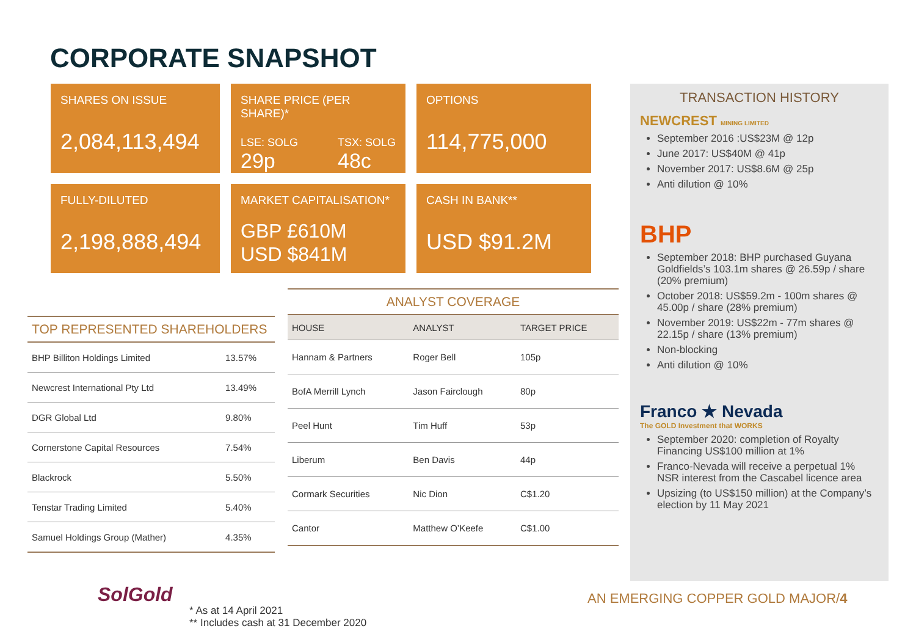CORPORATE SNAPSHOT
SHARES ON ISSUE
2,084,113,494
SHARE PRICE (PER SHARE)*
LSE: SOLG
29p TSX: SOLG
48c
OPTIONS
114,775,000
FULLY-DILUTED
2,198,888,494
MARKET CAPITALISATION*
GBP £610M
USD $841M
CASH IN BANK**
USD $91.2M
TOP REPRESENTED SHAREHOLDERS
| BHP Billiton Holdings Limited | 13.57% |
| Newcrest International Pty Ltd | 13.49% |
| DGR Global Ltd | 9.80% |
| Cornerstone Capital Resources | 7.54% |
| Blackrock | 5.50% |
| Tenstar Trading Limited | 5.40% |
| Samuel Holdings Group (Mather) | 4.35% |
ANALYST COVERAGE
| HOUSE | ANALYST | TARGET PRICE |
| --- | --- | --- |
| Hannam & Partners | Roger Bell | 105p |
| BofA Merrill Lynch | Jason Fairclough | 80p |
| Peel Hunt | Tim Huff | 53p |
| Liberum | Ben Davis | 44p |
| Cormark Securities | Nic Dion | C$1.20 |
| Cantor | Matthew O’Keefe | C$1.00 |
TRANSACTION HISTORY
NEWCREST MINING LIMITED
September 2016 :US$23M @ 12p
June 2017: US$40M @ 41p
November 2017: US$8.6M @ 25p
Anti dilution @ 10%
BHP
September 2018: BHP purchased Guyana Goldfields’s 103.1m shares @ 26.59p / share (20% premium)
October 2018: US$59.2m - 100m shares @ 45.00p / share (28% premium)
November 2019: US$22m - 77m shares @ 22.15p / share (13% premium)
Non-blocking
Anti dilution @ 10%
Franco ★ Nevada
The GOLD Investment that WORKS
September 2020: completion of Royalty Financing US$100 million at 1%
Franco-Nevada will receive a perpetual 1% NSR interest from the Cascabel licence area
Upsizing (to US$150 million) at the Company’s election by 11 May 2021
SolGold
* As at 14 April 2021
** Includes cash at 31 December 2020
AN EMERGING COPPER GOLD MAJOR/4